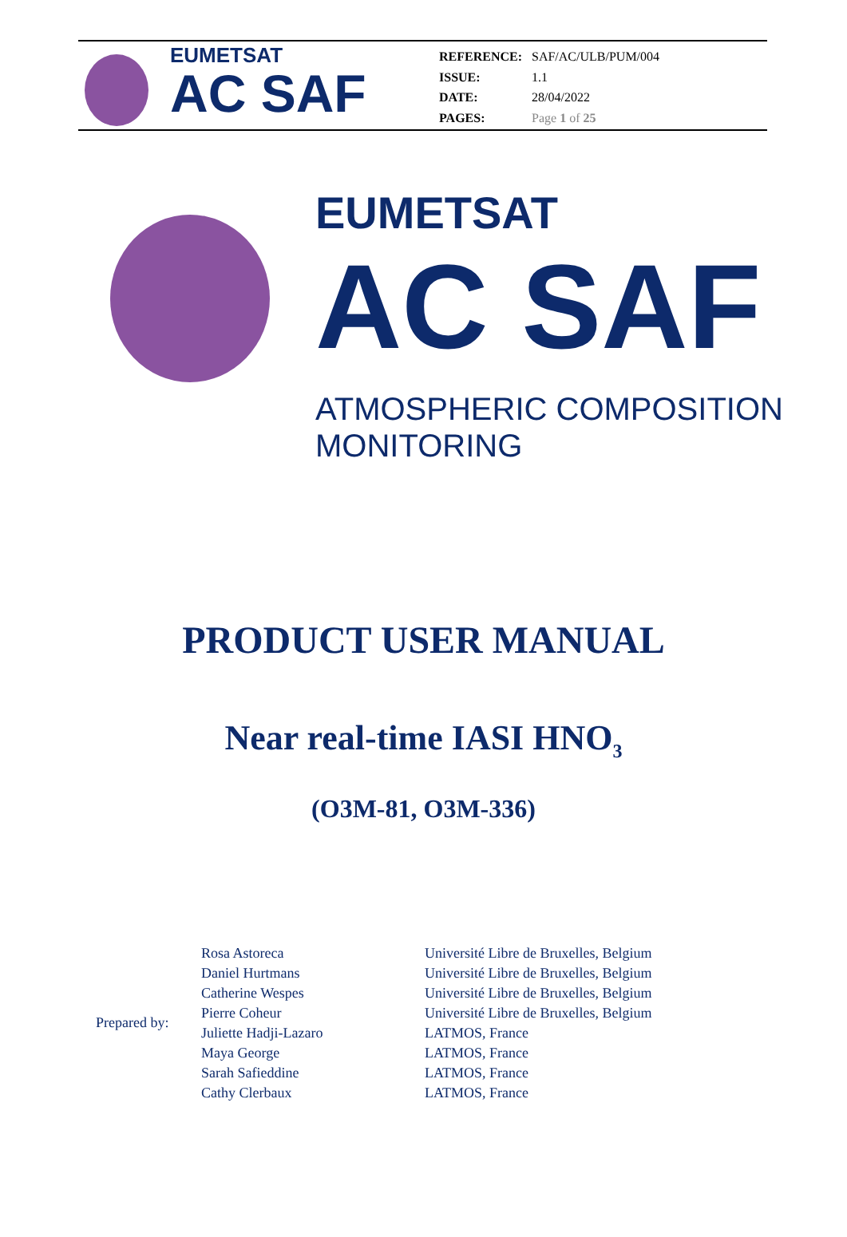EUMETSAT
AC SAF
| REFERENCE: | SAF/AC/ULB/PUM/004 |
| ISSUE: | 1.1 |
| DATE: | 28/04/2022 |
| PAGES: | Page 1 of 25 |
EUMETSAT
AC SAF
ATMOSPHERIC COMPOSITION
MONITORING
PRODUCT USER MANUAL
Near real-time IASI HNO<sub>3</sub>
(O3M-81, O3M-336)
Prepared by:
| Rosa Astoreca | Université Libre de Bruxelles, Belgium |
| Daniel Hurtmans | Université Libre de Bruxelles, Belgium |
| Catherine Wespes | Université Libre de Bruxelles, Belgium |
| Pierre Coheur | Université Libre de Bruxelles, Belgium |
| Juliette Hadji-Lazaro | LATMOS, France |
| Maya George | LATMOS, France |
| Sarah Safieddine | LATMOS, France |
| Cathy Clerbaux | LATMOS, France |